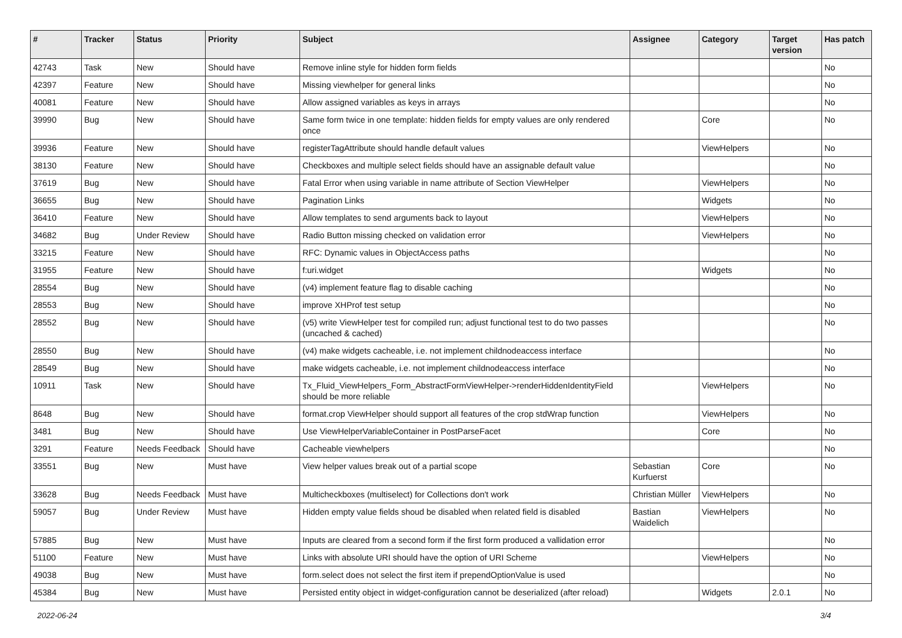| # | Tracker | Status | Priority | Subject | Assignee | Category | Target version | Has patch |
| --- | --- | --- | --- | --- | --- | --- | --- | --- |
| 42743 | Task | New | Should have | Remove inline style for hidden form fields | | | | No |
| 42397 | Feature | New | Should have | Missing viewhelper for general links | | | | No |
| 40081 | Feature | New | Should have | Allow assigned variables as keys in arrays | | | | No |
| 39990 | Bug | New | Should have | Same form twice in one template: hidden fields for empty values are only rendered once | | Core | | No |
| 39936 | Feature | New | Should have | registerTagAttribute should handle default values | | ViewHelpers | | No |
| 38130 | Feature | New | Should have | Checkboxes and multiple select fields should have an assignable default value | | | | No |
| 37619 | Bug | New | Should have | Fatal Error when using variable in name attribute of Section ViewHelper | | ViewHelpers | | No |
| 36655 | Bug | New | Should have | Pagination Links | | Widgets | | No |
| 36410 | Feature | New | Should have | Allow templates to send arguments back to layout | | ViewHelpers | | No |
| 34682 | Bug | Under Review | Should have | Radio Button missing checked on validation error | | ViewHelpers | | No |
| 33215 | Feature | New | Should have | RFC: Dynamic values in ObjectAccess paths | | | | No |
| 31955 | Feature | New | Should have | f:uri.widget | | Widgets | | No |
| 28554 | Bug | New | Should have | (v4) implement feature flag to disable caching | | | | No |
| 28553 | Bug | New | Should have | improve XHProf test setup | | | | No |
| 28552 | Bug | New | Should have | (v5) write ViewHelper test for compiled run; adjust functional test to do two passes (uncached & cached) | | | | No |
| 28550 | Bug | New | Should have | (v4) make widgets cacheable, i.e. not implement childnodeaccess interface | | | | No |
| 28549 | Bug | New | Should have | make widgets cacheable, i.e. not implement childnodeaccess interface | | | | No |
| 10911 | Task | New | Should have | Tx_Fluid_ViewHelpers_Form_AbstractFormViewHelper->renderHiddenIdentityField should be more reliable | | ViewHelpers | | No |
| 8648 | Bug | New | Should have | format.crop ViewHelper should support all features of the crop stdWrap function | | ViewHelpers | | No |
| 3481 | Bug | New | Should have | Use ViewHelperVariableContainer in PostParseFacet | | Core | | No |
| 3291 | Feature | Needs Feedback | Should have | Cacheable viewhelpers | | | | No |
| 33551 | Bug | New | Must have | View helper values break out of a partial scope | Sebastian Kurfuerst | Core | | No |
| 33628 | Bug | Needs Feedback | Must have | Multicheckboxes (multiselect) for Collections don't work | Christian Müller | ViewHelpers | | No |
| 59057 | Bug | Under Review | Must have | Hidden empty value fields shoud be disabled when related field is disabled | Bastian Waidelich | ViewHelpers | | No |
| 57885 | Bug | New | Must have | Inputs are cleared from a second form if the first form produced a vallidation error | | | | No |
| 51100 | Feature | New | Must have | Links with absolute URI should have the option of URI Scheme | | ViewHelpers | | No |
| 49038 | Bug | New | Must have | form.select does not select the first item if prependOptionValue is used | | | | No |
| 45384 | Bug | New | Must have | Persisted entity object in widget-configuration cannot be deserialized (after reload) | | Widgets | 2.0.1 | No |
2022-06-24 3/4